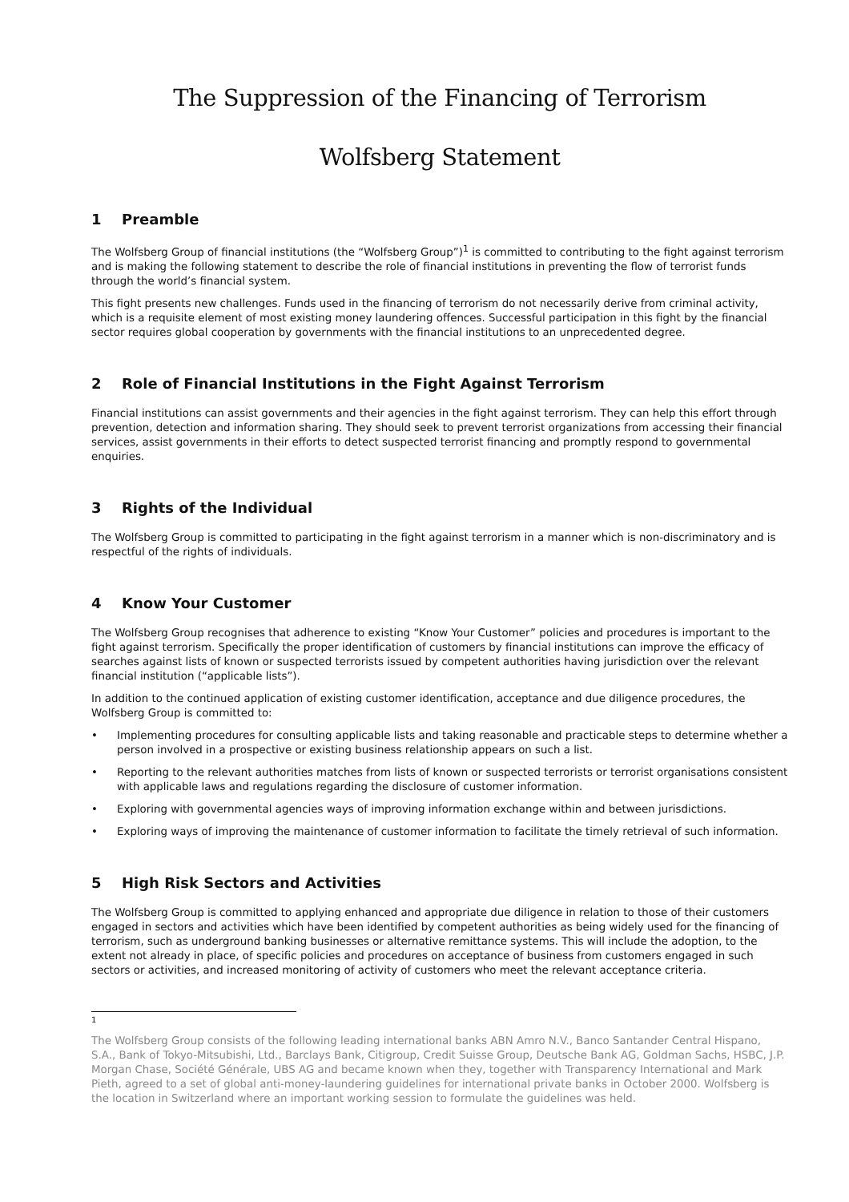The Suppression of the Financing of Terrorism
Wolfsberg Statement
1 Preamble
The Wolfsberg Group of financial institutions (the “Wolfsberg Group”)<sup>1</sup> is committed to contributing to the fight against terrorism and is making the following statement to describe the role of financial institutions in preventing the flow of terrorist funds through the world’s financial system.
This fight presents new challenges. Funds used in the financing of terrorism do not necessarily derive from criminal activity, which is a requisite element of most existing money laundering offences. Successful participation in this fight by the financial sector requires global cooperation by governments with the financial institutions to an unprecedented degree.
2 Role of Financial Institutions in the Fight Against Terrorism
Financial institutions can assist governments and their agencies in the fight against terrorism. They can help this effort through prevention, detection and information sharing. They should seek to prevent terrorist organizations from accessing their financial services, assist governments in their efforts to detect suspected terrorist financing and promptly respond to governmental enquiries.
3 Rights of the Individual
The Wolfsberg Group is committed to participating in the fight against terrorism in a manner which is non-discriminatory and is respectful of the rights of individuals.
4 Know Your Customer
The Wolfsberg Group recognises that adherence to existing “Know Your Customer” policies and procedures is important to the fight against terrorism. Specifically the proper identification of customers by financial institutions can improve the efficacy of searches against lists of known or suspected terrorists issued by competent authorities having jurisdiction over the relevant financial institution (“applicable lists”).
In addition to the continued application of existing customer identification, acceptance and due diligence procedures, the Wolfsberg Group is committed to:
• Implementing procedures for consulting applicable lists and taking reasonable and practicable steps to determine whether a person involved in a prospective or existing business relationship appears on such a list.
• Reporting to the relevant authorities matches from lists of known or suspected terrorists or terrorist organisations consistent with applicable laws and regulations regarding the disclosure of customer information.
• Exploring with governmental agencies ways of improving information exchange within and between jurisdictions.
• Exploring ways of improving the maintenance of customer information to facilitate the timely retrieval of such information.
5 High Risk Sectors and Activities
The Wolfsberg Group is committed to applying enhanced and appropriate due diligence in relation to those of their customers engaged in sectors and activities which have been identified by competent authorities as being widely used for the financing of terrorism, such as underground banking businesses or alternative remittance systems. This will include the adoption, to the extent not already in place, of specific policies and procedures on acceptance of business from customers engaged in such sectors or activities, and increased monitoring of activity of customers who meet the relevant acceptance criteria.
1
The Wolfsberg Group consists of the following leading international banks ABN Amro N.V., Banco Santander Central Hispano, S.A., Bank of Tokyo-Mitsubishi, Ltd., Barclays Bank, Citigroup, Credit Suisse Group, Deutsche Bank AG, Goldman Sachs, HSBC, J.P. Morgan Chase, Société Générale, UBS AG and became known when they, together with Transparency International and Mark Pieth, agreed to a set of global anti-money-laundering guidelines for international private banks in October 2000. Wolfsberg is the location in Switzerland where an important working session to formulate the guidelines was held.